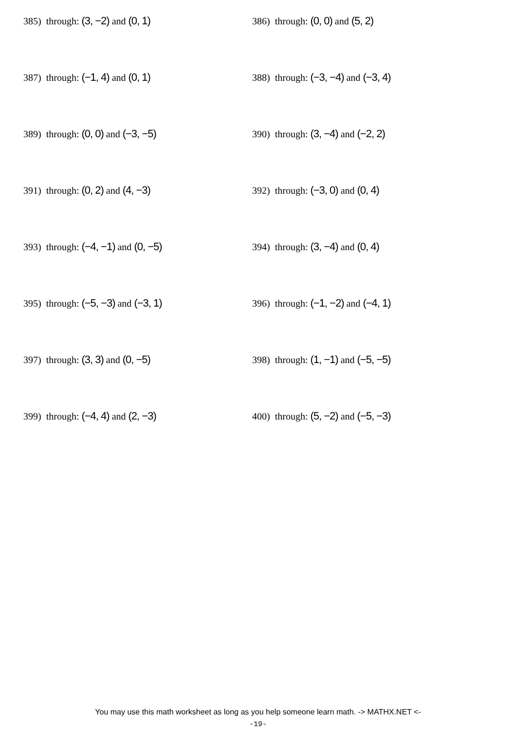385) through: (3, −2) and (0, 1)
386) through: (0, 0) and (5, 2)
387) through: (−1, 4) and (0, 1)
388) through: (−3, −4) and (−3, 4)
389) through: (0, 0) and (−3, −5)
390) through: (3, −4) and (−2, 2)
391) through: (0, 2) and (4, −3)
392) through: (−3, 0) and (0, 4)
393) through: (−4, −1) and (0, −5)
394) through: (3, −4) and (0, 4)
395) through: (−5, −3) and (−3, 1)
396) through: (−1, −2) and (−4, 1)
397) through: (3, 3) and (0, −5)
398) through: (1, −1) and (−5, −5)
399) through: (−4, 4) and (2, −3)
400) through: (5, −2) and (−5, −3)
You may use this math worksheet as long as you help someone learn math. -> MATHX.NET <-
-19-